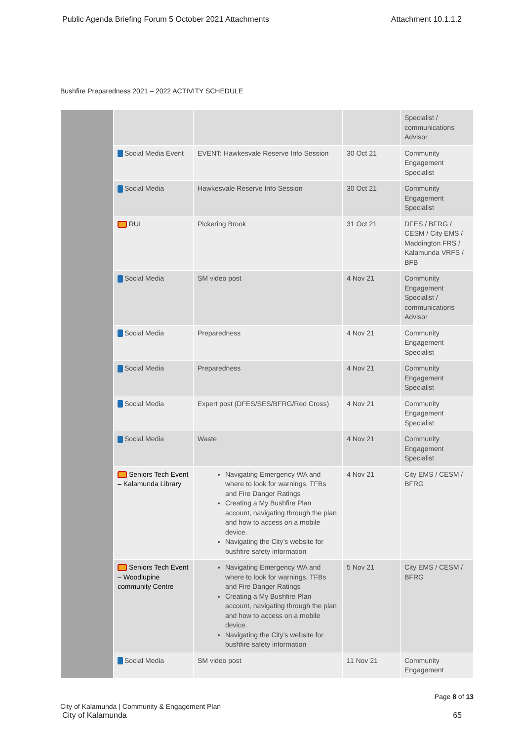Public Agenda Briefing Forum 5 October 2021 Attachments Attachment 10.1.1.2
Bushfire Preparedness 2021 – 2022 ACTIVITY SCHEDULE
| | | | | Specialist / communications Advisor |
| | Social Media Event | EVENT: Hawkesvale Reserve Info Session | 30 Oct 21 | Community Engagement Specialist |
| | Social Media | Hawkesvale Reserve Info Session | 30 Oct 21 | Community Engagement Specialist |
| | RUI | Pickering Brook | 31 Oct 21 | DFES / BFRG / CESM / City EMS / Maddington FRS / Kalamunda VRFS / BFB |
| | Social Media | SM video post | 4 Nov 21 | Community Engagement Specialist / communications Advisor |
| | Social Media | Preparedness | 4 Nov 21 | Community Engagement Specialist |
| | Social Media | Preparedness | 4 Nov 21 | Community Engagement Specialist |
| | Social Media | Expert post (DFES/SES/BFRG/Red Cross) | 4 Nov 21 | Community Engagement Specialist |
| | Social Media | Waste | 4 Nov 21 | Community Engagement Specialist |
| | Seniors Tech Event – Kalamunda Library | Navigating Emergency WA and where to look for warnings, TFBs and Fire Danger Ratings Creating a My Bushfire Plan account, navigating through the plan and how to access on a mobile device. Navigating the City’s website for bushfire safety information | 4 Nov 21 | City EMS / CESM / BFRG |
| | Seniors Tech Event – Woodlupine community Centre | Navigating Emergency WA and where to look for warnings, TFBs and Fire Danger Ratings Creating a My Bushfire Plan account, navigating through the plan and how to access on a mobile device. Navigating the City’s website for bushfire safety information | 5 Nov 21 | City EMS / CESM / BFRG |
| | Social Media | SM video post | 11 Nov 21 | Community Engagement |
City of Kalamunda | Community & Engagement Plan Page 8 of 13
City of Kalamunda 65